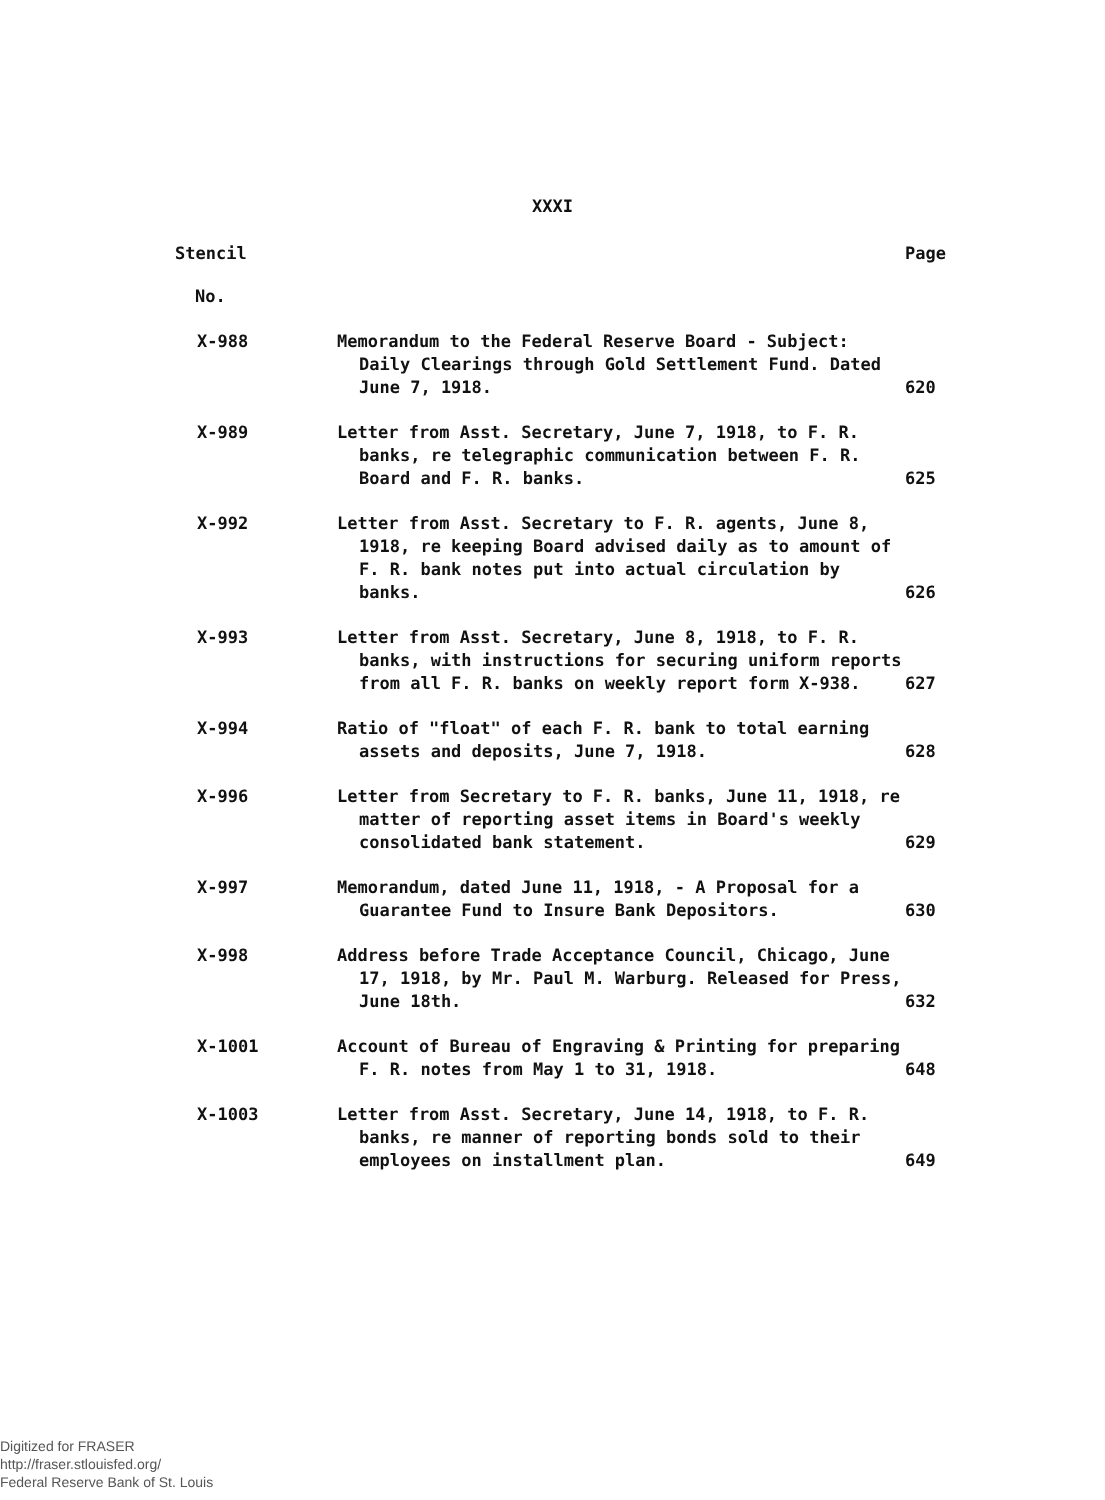XXXI
| Stencil | | Page |
| --- | --- | --- |
| No. | | |
| X-988 | Memorandum to the Federal Reserve Board - Subject: Daily Clearings through Gold Settlement Fund. Dated June 7, 1918. | 620 |
| X-989 | Letter from Asst. Secretary, June 7, 1918, to F. R. banks, re telegraphic communication between F. R. Board and F. R. banks. | 625 |
| X-992 | Letter from Asst. Secretary to F. R. agents, June 8, 1918, re keeping Board advised daily as to amount of F. R. bank notes put into actual circulation by banks. | 626 |
| X-993 | Letter from Asst. Secretary, June 8, 1918, to F. R. banks, with instructions for securing uniform reports from all F. R. banks on weekly report form X-938. | 627 |
| X-994 | Ratio of "float" of each F. R. bank to total earning assets and deposits, June 7, 1918. | 628 |
| X-996 | Letter from Secretary to F. R. banks, June 11, 1918, re matter of reporting asset items in Board's weekly consolidated bank statement. | 629 |
| X-997 | Memorandum, dated June 11, 1918, - A Proposal for a Guarantee Fund to Insure Bank Depositors. | 630 |
| X-998 | Address before Trade Acceptance Council, Chicago, June 17, 1918, by Mr. Paul M. Warburg. Released for Press, June 18th. | 632 |
| X-1001 | Account of Bureau of Engraving & Printing for preparing F. R. notes from May 1 to 31, 1918. | 648 |
| X-1003 | Letter from Asst. Secretary, June 14, 1918, to F. R. banks, re manner of reporting bonds sold to their employees on installment plan. | 649 |
Digitized for FRASER
http://fraser.stlouisfed.org/
Federal Reserve Bank of St. Louis